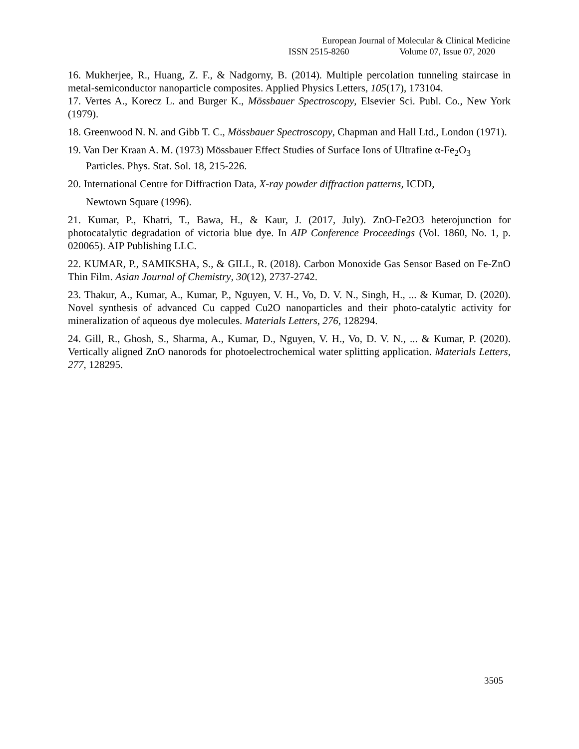European Journal of Molecular & Clinical Medicine
ISSN 2515-8260 Volume 07, Issue 07, 2020
16. Mukherjee, R., Huang, Z. F., & Nadgorny, B. (2014). Multiple percolation tunneling staircase in metal-semiconductor nanoparticle composites. Applied Physics Letters, 105(17), 173104.
17. Vertes A., Korecz L. and Burger K., Mössbauer Spectroscopy, Elsevier Sci. Publ. Co., New York (1979).
18. Greenwood N. N. and Gibb T. C., Mössbauer Spectroscopy, Chapman and Hall Ltd., London (1971).
19. Van Der Kraan A. M. (1973) Mössbauer Effect Studies of Surface Ions of Ultrafine α-Fe<sub>2</sub>O<sub>3</sub> Particles. Phys. Stat. Sol. 18, 215-226.
20. International Centre for Diffraction Data, X-ray powder diffraction patterns, ICDD,
Newtown Square (1996).
21. Kumar, P., Khatri, T., Bawa, H., & Kaur, J. (2017, July). ZnO-Fe2O3 heterojunction for photocatalytic degradation of victoria blue dye. In AIP Conference Proceedings (Vol. 1860, No. 1, p. 020065). AIP Publishing LLC.
22. KUMAR, P., SAMIKSHA, S., & GILL, R. (2018). Carbon Monoxide Gas Sensor Based on Fe-ZnO Thin Film. Asian Journal of Chemistry, 30(12), 2737-2742.
23. Thakur, A., Kumar, A., Kumar, P., Nguyen, V. H., Vo, D. V. N., Singh, H., ... & Kumar, D. (2020). Novel synthesis of advanced Cu capped Cu2O nanoparticles and their photo-catalytic activity for mineralization of aqueous dye molecules. Materials Letters, 276, 128294.
24. Gill, R., Ghosh, S., Sharma, A., Kumar, D., Nguyen, V. H., Vo, D. V. N., ... & Kumar, P. (2020). Vertically aligned ZnO nanorods for photoelectrochemical water splitting application. Materials Letters, 277, 128295.
3505